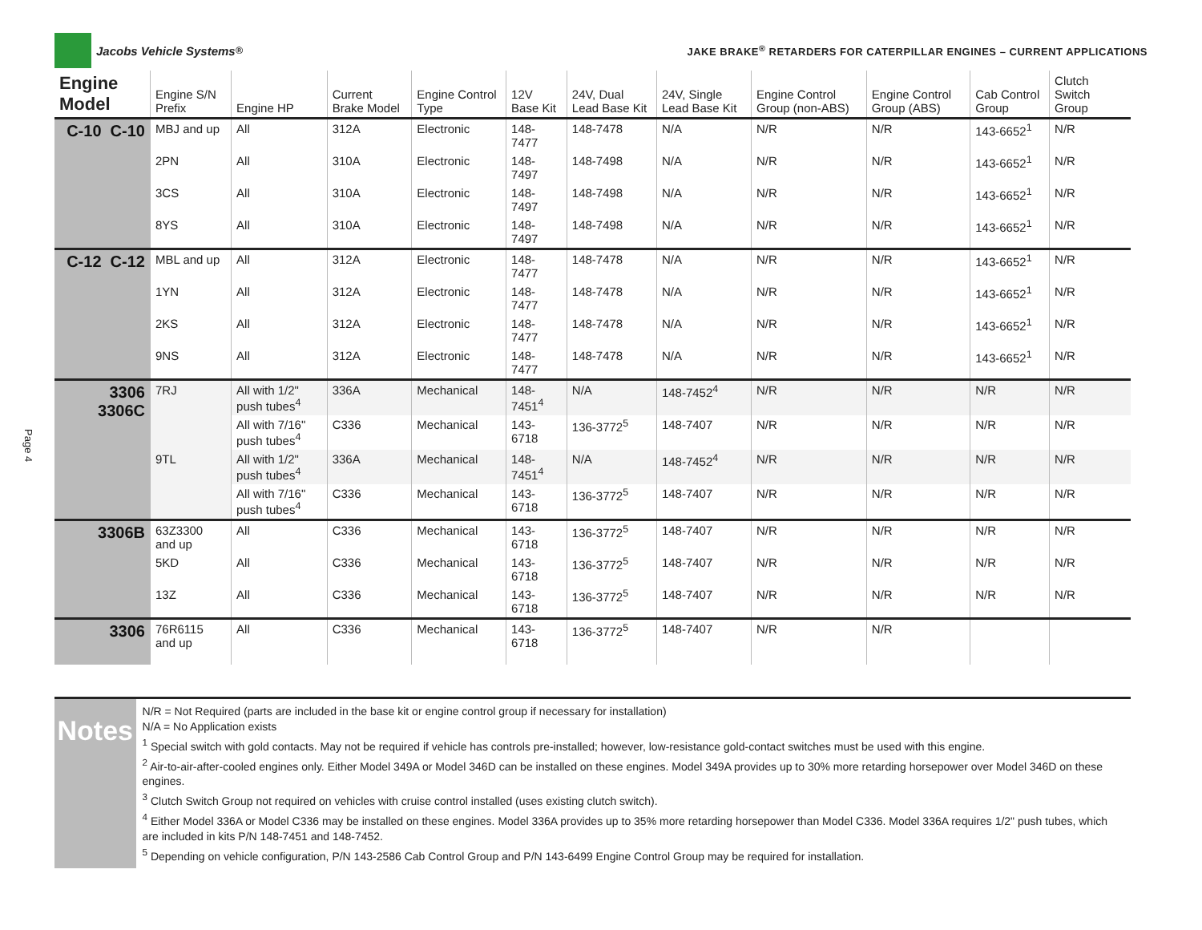Jacobs Vehicle Systems<sup>®</sup>
JAKE BRAKE<sup>®</sup> RETARDERS FOR CATERPILLAR ENGINES – CURRENT APPLICATIONS
Page 4
| Engine Model | Engine S/N Prefix | Engine HP | Current Brake Model | Engine Control Type | 12V Base Kit | 24V, Dual Lead Base Kit | 24V, Single Lead Base Kit | Engine Control Group (non-ABS) | Engine Control Group (ABS) | Cab Control Group | Clutch Switch Group |
| --- | --- | --- | --- | --- | --- | --- | --- | --- | --- | --- | --- |
| C-10 C-10 | MBJ and up | All | 312A | Electronic | 148-7477 | 148-7478 | N/A | N/R | N/R | 143-6652<sup>1</sup> | N/R |
| | 2PN | All | 310A | Electronic | 148-7497 | 148-7498 | N/A | N/R | N/R | 143-6652<sup>1</sup> | N/R |
| | 3CS | All | 310A | Electronic | 148-7497 | 148-7498 | N/A | N/R | N/R | 143-6652<sup>1</sup> | N/R |
| | 8YS | All | 310A | Electronic | 148-7497 | 148-7498 | N/A | N/R | N/R | 143-6652<sup>1</sup> | N/R |
| C-12 C-12 | MBL and up | All | 312A | Electronic | 148-7477 | 148-7478 | N/A | N/R | N/R | 143-6652<sup>1</sup> | N/R |
| | 1YN | All | 312A | Electronic | 148-7477 | 148-7478 | N/A | N/R | N/R | 143-6652<sup>1</sup> | N/R |
| | 2KS | All | 312A | Electronic | 148-7477 | 148-7478 | N/A | N/R | N/R | 143-6652<sup>1</sup> | N/R |
| | 9NS | All | 312A | Electronic | 148-7477 | 148-7478 | N/A | N/R | N/R | 143-6652<sup>1</sup> | N/R |
| 3306 3306C | 7RJ | All with 1/2" push tubes<sup>4</sup> | 336A | Mechanical | 148-7451<sup>4</sup> | N/A | 148-7452<sup>4</sup> | N/R | N/R | N/R | N/R |
| | | All with 7/16" push tubes<sup>4</sup> | C336 | Mechanical | 143-6718 | 136-3772<sup>5</sup> | 148-7407 | N/R | N/R | N/R | N/R |
| | 9TL | All with 1/2" push tubes<sup>4</sup> | 336A | Mechanical | 148-7451<sup>4</sup> | N/A | 148-7452<sup>4</sup> | N/R | N/R | N/R | N/R |
| | | All with 7/16" push tubes<sup>4</sup> | C336 | Mechanical | 143-6718 | 136-3772<sup>5</sup> | 148-7407 | N/R | N/R | N/R | N/R |
| 3306B | 63Z3300 and up | All | C336 | Mechanical | 143-6718 | 136-3772<sup>5</sup> | 148-7407 | N/R | N/R | N/R | N/R |
| | 5KD | All | C336 | Mechanical | 143-6718 | 136-3772<sup>5</sup> | 148-7407 | N/R | N/R | N/R | N/R |
| | 13Z | All | C336 | Mechanical | 143-6718 | 136-3772<sup>5</sup> | 148-7407 | N/R | N/R | N/R | N/R |
| 3306 | 76R6115 and up | All | C336 | Mechanical | 143-6718 | 136-3772<sup>5</sup> | 148-7407 | N/R | N/R | | |
Notes
N/R = Not Required (parts are included in the base kit or engine control group if necessary for installation)
N/A = No Application exists
<sup>1</sup> Special switch with gold contacts. May not be required if vehicle has controls pre-installed; however, low-resistance gold-contact switches must be used with this engine.
<sup>2</sup> Air-to-air-after-cooled engines only. Either Model 349A or Model 346D can be installed on these engines. Model 349A provides up to 30% more retarding horsepower over Model 346D on these engines.
<sup>3</sup> Clutch Switch Group not required on vehicles with cruise control installed (uses existing clutch switch).
<sup>4</sup> Either Model 336A or Model C336 may be installed on these engines. Model 336A provides up to 35% more retarding horsepower than Model C336. Model 336A requires 1/2" push tubes, which are included in kits P/N 148-7451 and 148-7452.
<sup>5</sup> Depending on vehicle configuration, P/N 143-2586 Cab Control Group and P/N 143-6499 Engine Control Group may be required for installation.